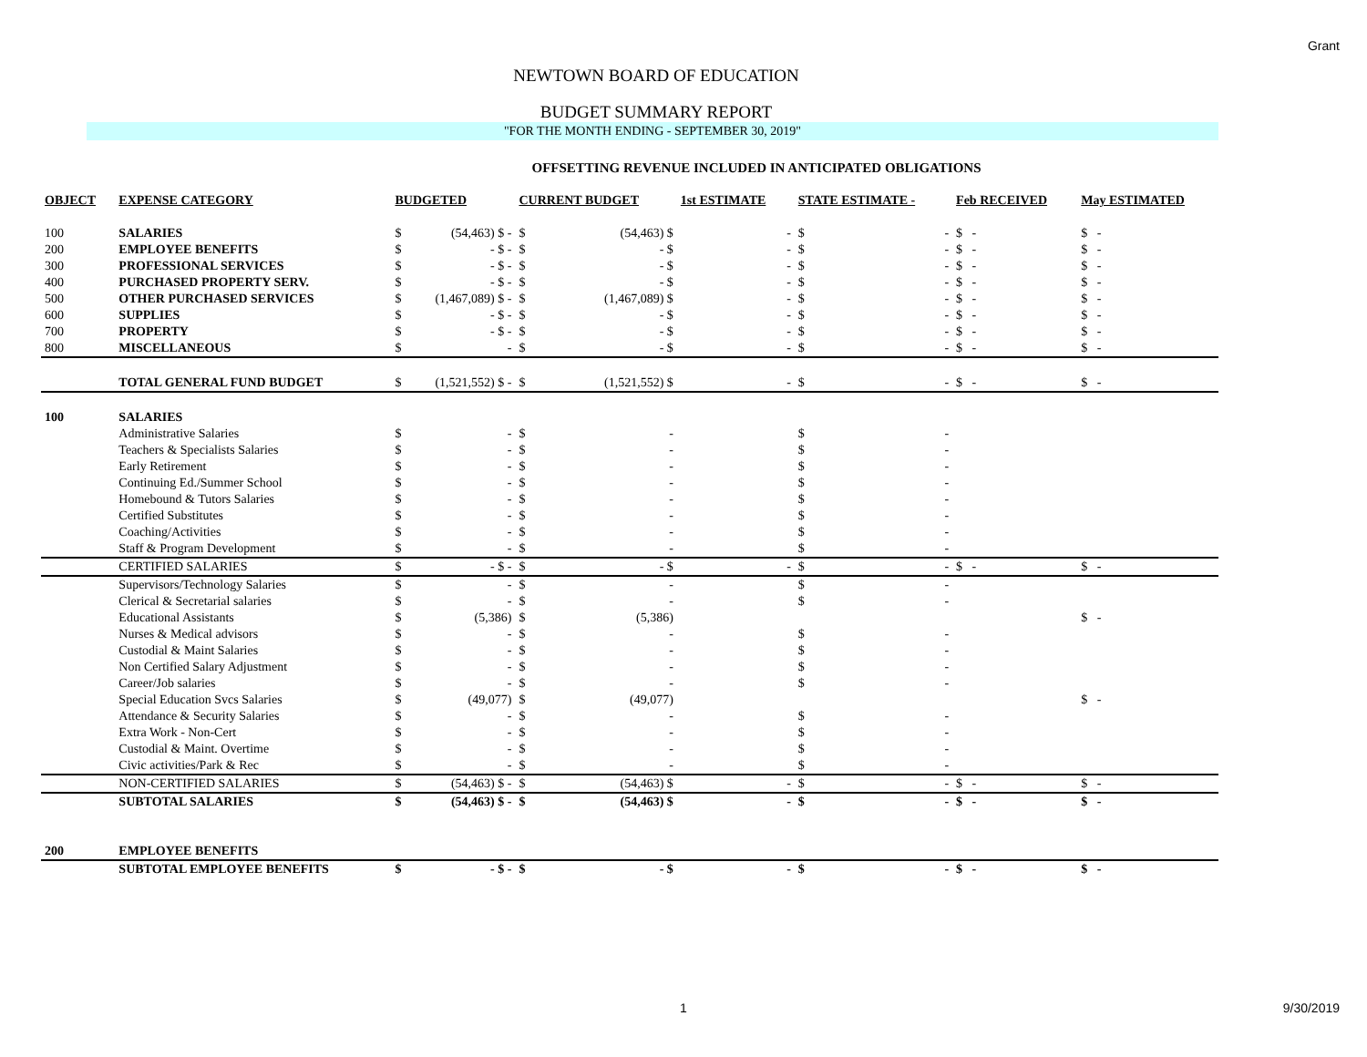Grant
NEWTOWN BOARD OF EDUCATION
BUDGET SUMMARY REPORT
"FOR THE MONTH ENDING - SEPTEMBER 30, 2019"
OFFSETTING REVENUE INCLUDED IN ANTICIPATED OBLIGATIONS
| OBJECT | EXPENSE CATEGORY | BUDGETED | | CURRENT BUDGET | | 1st ESTIMATE | STATE ESTIMATE - | | Feb RECEIVED | May ESTIMATED |
| --- | --- | --- | --- | --- | --- | --- | --- | --- | --- | --- |
| 100 | SALARIES | $ | (54,463) $ - | $ | (54,463) $ | - | $ | - | $ - | $ - |
| 200 | EMPLOYEE BENEFITS | $ | - $ - | $ | - $ | - | $ | - | $ - | $ - |
| 300 | PROFESSIONAL SERVICES | $ | - $ - | $ | - $ | - | $ | - | $ - | $ - |
| 400 | PURCHASED PROPERTY SERV. | $ | - $ - | $ | - $ | - | $ | - | $ - | $ - |
| 500 | OTHER PURCHASED SERVICES | $ | (1,467,089) $ - | $ | (1,467,089) $ | - | $ | - | $ - | $ - |
| 600 | SUPPLIES | $ | - $ - | $ | - $ | - | $ | - | $ - | $ - |
| 700 | PROPERTY | $ | - $ - | $ | - $ | - | $ | - | $ - | $ - |
| 800 | MISCELLANEOUS | $ | - | $ | - $ | - | $ | - | $ - | $ - |
| | TOTAL GENERAL FUND BUDGET | $ | (1,521,552) $ - | $ | (1,521,552) $ | - | $ | - | $ - | $ - |
| 100 | SALARIES | | | | | | | | | |
| | Administrative Salaries | $ | - | $ | - | | $ | - | | |
| | Teachers & Specialists Salaries | $ | - | $ | - | | $ | - | | |
| | Early Retirement | $ | - | $ | - | | $ | - | | |
| | Continuing Ed./Summer School | $ | - | $ | - | | $ | - | | |
| | Homebound & Tutors Salaries | $ | - | $ | - | | $ | - | | |
| | Certified Substitutes | $ | - | $ | - | | $ | - | | |
| | Coaching/Activities | $ | - | $ | - | | $ | - | | |
| | Staff & Program Development | $ | - | $ | - | | $ | - | | |
| | CERTIFIED SALARIES | $ | - $ - | $ | - $ | - | $ | - | $ - | $ - |
| | Supervisors/Technology Salaries | $ | - | $ | - | | $ | - | | |
| | Clerical & Secretarial salaries | $ | - | $ | - | | $ | - | | |
| | Educational Assistants | $ | (5,386) | $ | (5,386) | | | | | $ - |
| | Nurses & Medical advisors | $ | - | $ | - | | $ | - | | |
| | Custodial & Maint Salaries | $ | - | $ | - | | $ | - | | |
| | Non Certified Salary Adjustment | $ | - | $ | - | | $ | - | | |
| | Career/Job salaries | $ | - | $ | - | | $ | - | | |
| | Special Education Svcs Salaries | $ | (49,077) | $ | (49,077) | | | | | $ - |
| | Attendance & Security Salaries | $ | - | $ | - | | $ | - | | |
| | Extra Work - Non-Cert | $ | - | $ | - | | $ | - | | |
| | Custodial & Maint. Overtime | $ | - | $ | - | | $ | - | | |
| | Civic activities/Park & Rec | $ | - | $ | - | | $ | - | | |
| | NON-CERTIFIED SALARIES | $ | (54,463) $ - | $ | (54,463) $ | - | $ | - | $ - | $ - |
| | SUBTOTAL SALARIES | $ | (54,463) $ - | $ | (54,463) $ | - | $ | - | $ - | $ - |
| 200 | EMPLOYEE BENEFITS | | | | | | | | | |
| | SUBTOTAL EMPLOYEE BENEFITS | $ | - $ - | $ | - $ | - | $ | - | $ - | $ - |
1 9/30/2019